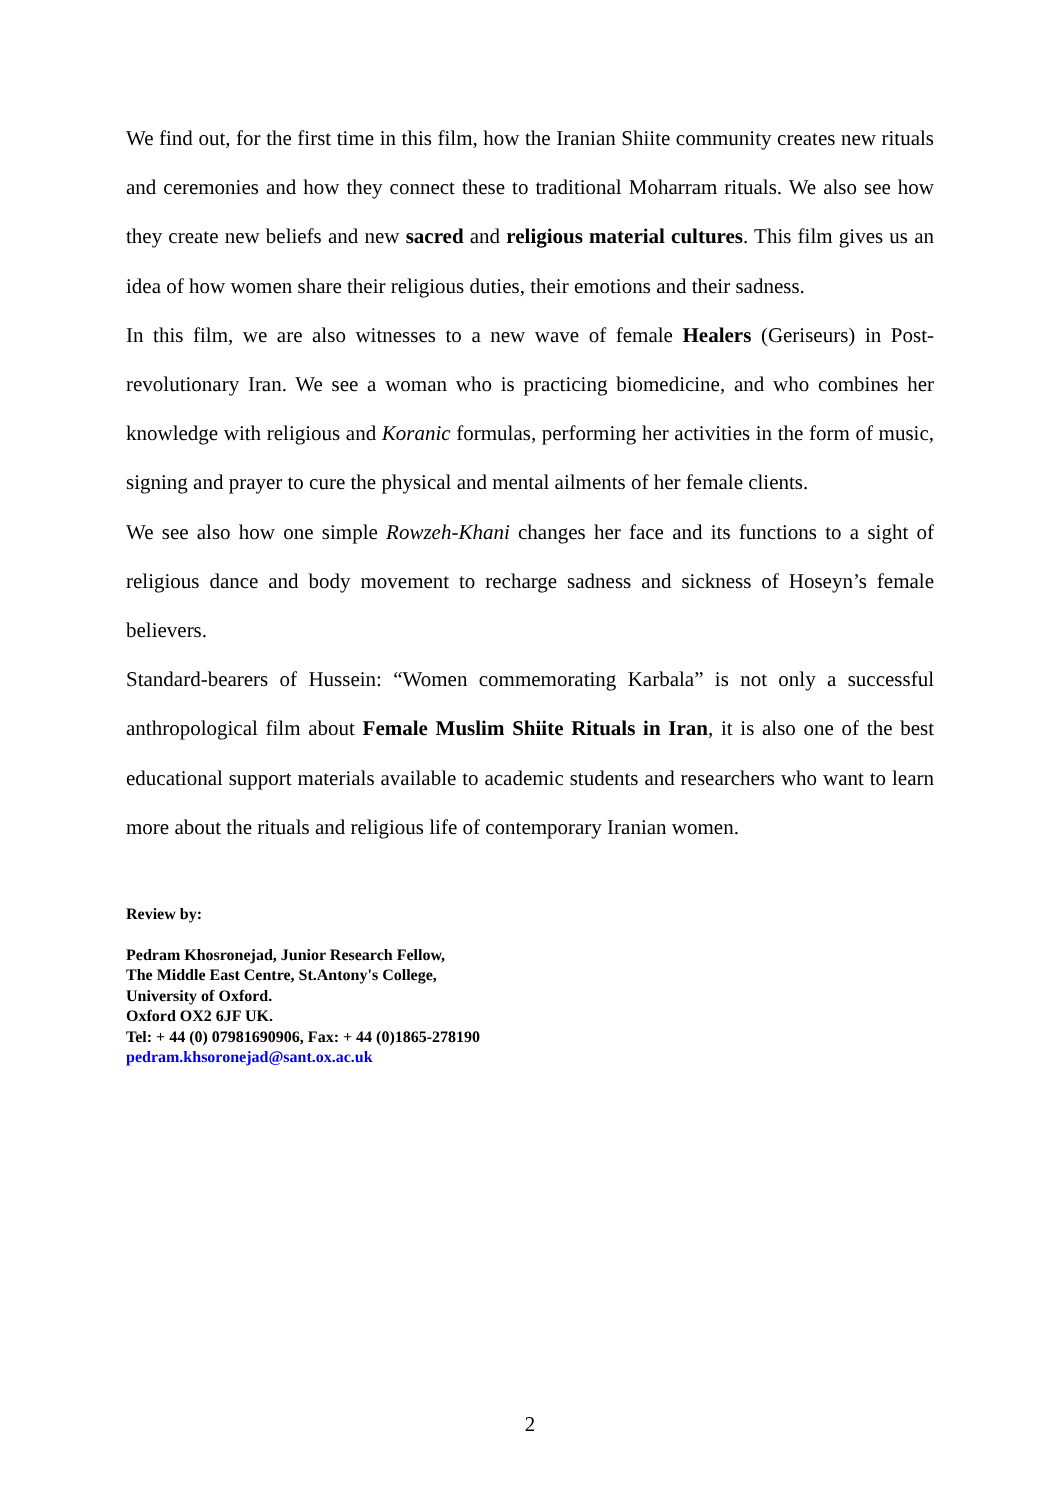We find out, for the first time in this film, how the Iranian Shiite community creates new rituals and ceremonies and how they connect these to traditional Moharram rituals. We also see how they create new beliefs and new sacred and religious material cultures. This film gives us an idea of how women share their religious duties, their emotions and their sadness.
In this film, we are also witnesses to a new wave of female Healers (Geriseurs) in Post-revolutionary Iran. We see a woman who is practicing biomedicine, and who combines her knowledge with religious and Koranic formulas, performing her activities in the form of music, signing and prayer to cure the physical and mental ailments of her female clients.
We see also how one simple Rowzeh-Khani changes her face and its functions to a sight of religious dance and body movement to recharge sadness and sickness of Hoseyn’s female believers.
Standard-bearers of Hussein: “Women commemorating Karbala” is not only a successful anthropological film about Female Muslim Shiite Rituals in Iran, it is also one of the best educational support materials available to academic students and researchers who want to learn more about the rituals and religious life of contemporary Iranian women.
Review by:
Pedram Khosronejad, Junior Research Fellow,
The Middle East Centre, St.Antony's College,
University of Oxford.
Oxford OX2 6JF UK.
Tel: + 44 (0) 07981690906, Fax: + 44 (0)1865-278190
pedram.khsoronejad@sant.ox.ac.uk
2